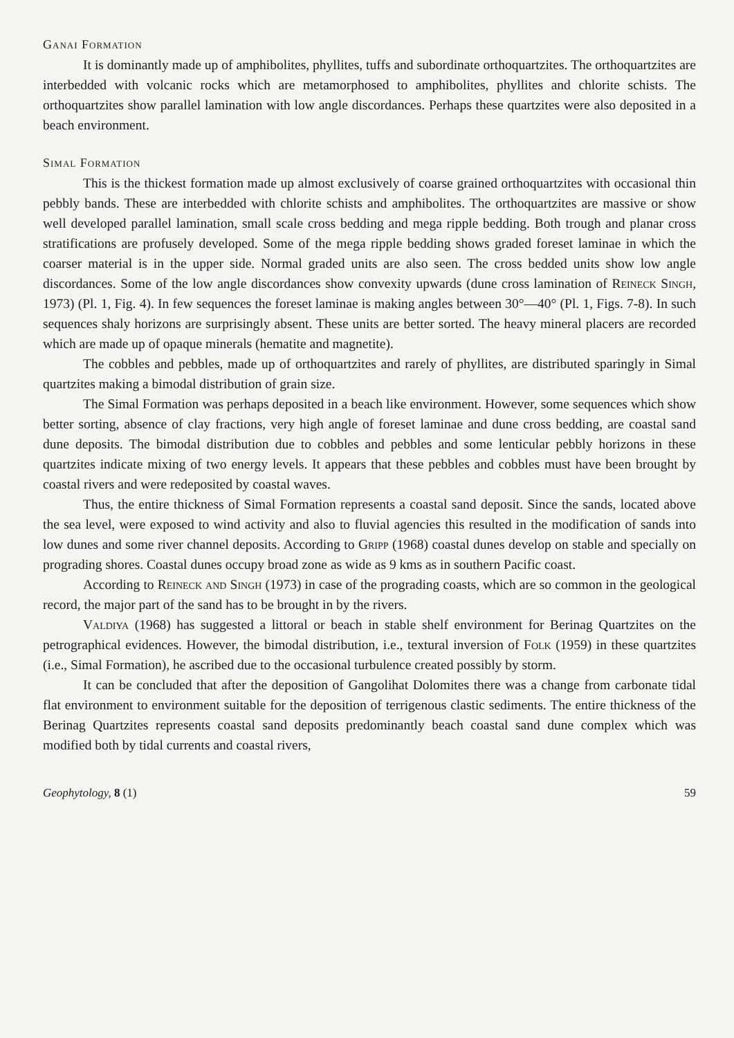Ganai Formation
It is dominantly made up of amphibolites, phyllites, tuffs and subordinate orthoquartzites. The orthoquartzites are interbedded with volcanic rocks which are metamorphosed to amphibolites, phyllites and chlorite schists. The orthoquartzites show parallel lamination with low angle discordances. Perhaps these quartzites were also deposited in a beach environment.
Simal Formation
This is the thickest formation made up almost exclusively of coarse grained orthoquartzites with occasional thin pebbly bands. These are interbedded with chlorite schists and amphibolites. The orthoquartzites are massive or show well developed parallel lamination, small scale cross bedding and mega ripple bedding. Both trough and planar cross stratifications are profusely developed. Some of the mega ripple bedding shows graded foreset laminae in which the coarser material is in the upper side. Normal graded units are also seen. The cross bedded units show low angle discordances. Some of the low angle discordances show convexity upwards (dune cross lamination of Reineck Singh, 1973) (Pl. 1, Fig. 4). In few sequences the foreset laminae is making angles between 30°—40° (Pl. 1, Figs. 7-8). In such sequences shaly horizons are surprisingly absent. These units are better sorted. The heavy mineral placers are recorded which are made up of opaque minerals (hematite and magnetite).
The cobbles and pebbles, made up of orthoquartzites and rarely of phyllites, are distributed sparingly in Simal quartzites making a bimodal distribution of grain size.
The Simal Formation was perhaps deposited in a beach like environment. However, some sequences which show better sorting, absence of clay fractions, very high angle of foreset laminae and dune cross bedding, are coastal sand dune deposits. The bimodal distribution due to cobbles and pebbles and some lenticular pebbly horizons in these quartzites indicate mixing of two energy levels. It appears that these pebbles and cobbles must have been brought by coastal rivers and were redeposited by coastal waves.
Thus, the entire thickness of Simal Formation represents a coastal sand deposit. Since the sands, located above the sea level, were exposed to wind activity and also to fluvial agencies this resulted in the modification of sands into low dunes and some river channel deposits. According to Gripp (1968) coastal dunes develop on stable and specially on prograding shores. Coastal dunes occupy broad zone as wide as 9 kms as in southern Pacific coast.
According to Reineck and Singh (1973) in case of the prograding coasts, which are so common in the geological record, the major part of the sand has to be brought in by the rivers.
Valdiya (1968) has suggested a littoral or beach in stable shelf environment for Berinag Quartzites on the petrographical evidences. However, the bimodal distribution, i.e., textural inversion of Folk (1959) in these quartzites (i.e., Simal Formation), he ascribed due to the occasional turbulence created possibly by storm.
It can be concluded that after the deposition of Gangolihat Dolomites there was a change from carbonate tidal flat environment to environment suitable for the deposition of terrigenous clastic sediments. The entire thickness of the Berinag Quartzites represents coastal sand deposits predominantly beach coastal sand dune complex which was modified both by tidal currents and coastal rivers,
Geophytology, 8 (1) 59